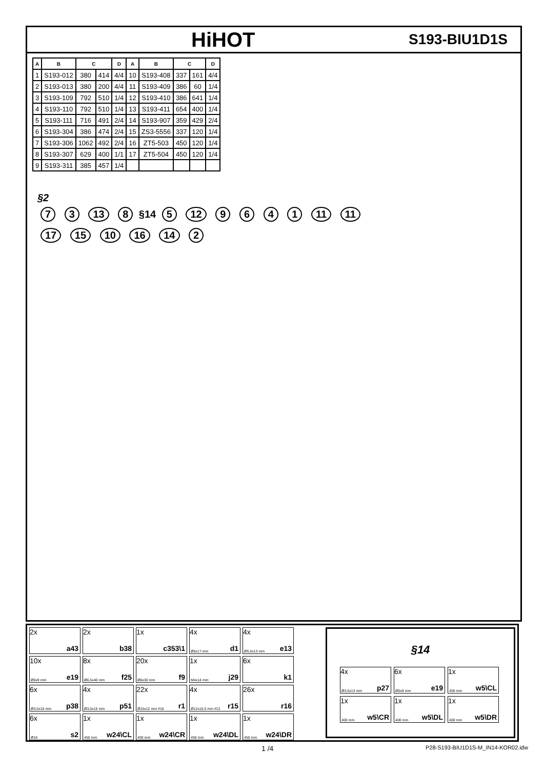HiHOT
S193-BIU1D1S
| A | B | C | | D | A | B | C | | D |
| --- | --- | --- | --- | --- | --- | --- | --- | --- | --- |
| 1 | S193-012 | 380 | 414 | 4/4 | 10 | S193-408 | 337 | 161 | 4/4 |
| 2 | S193-013 | 380 | 200 | 4/4 | 11 | S193-409 | 386 | 60 | 1/4 |
| 3 | S193-109 | 792 | 510 | 1/4 | 12 | S193-410 | 386 | 641 | 1/4 |
| 4 | S193-110 | 792 | 510 | 1/4 | 13 | S193-411 | 654 | 400 | 1/4 |
| 5 | S193-111 | 716 | 491 | 2/4 | 14 | S193-907 | 359 | 429 | 2/4 |
| 6 | S193-304 | 386 | 474 | 2/4 | 15 | ZS3-5556 | 337 | 120 | 1/4 |
| 7 | S193-306 | 1062 | 492 | 2/4 | 16 | ZT5-503 | 450 | 120 | 1/4 |
| 8 | S193-307 | 629 | 400 | 1/1 | 17 | ZT5-504 | 450 | 120 | 1/4 |
| 9 | S193-311 | 385 | 457 | 1/4 | | | | | |
§2
7 3 13 8 §14 5 12 9 6 4 1 11 11
17 15 10 16 14 2
2x
a43
2x
b38
1x
c353\1
4x
Ø5x17 mm d1
4x
Ø5,5x13 mm e13
10x
Ø5x9 mm e19
8x
Ø6,5x40 mm f25
20x
Ø6x30 mm f9
1x
M4x14 mm j29
6x
k1
6x
Ø3,5x16 mm p38
4x
Ø3,5x15 mm p51
22x
Ø15x12 mm #16 r1
4x
Ø12x10,5 mm #12 r15
26x
r16
6x
Ø16 s2
1x
450 mm w24\CL
1x
450 mm w24\CR
1x
450 mm w24\DL
1x
450 mm w24\DR
§14
4x
Ø3,5x13 mm p27
6x
Ø5x9 mm e19
1x
400 mm w5\CL
1x
400 mm w5\CR
1x
400 mm w5\DL
1x
400 mm w5\DR
1 /4 P28-S193-BIU1D1S-M_IN14-KOR02.idw